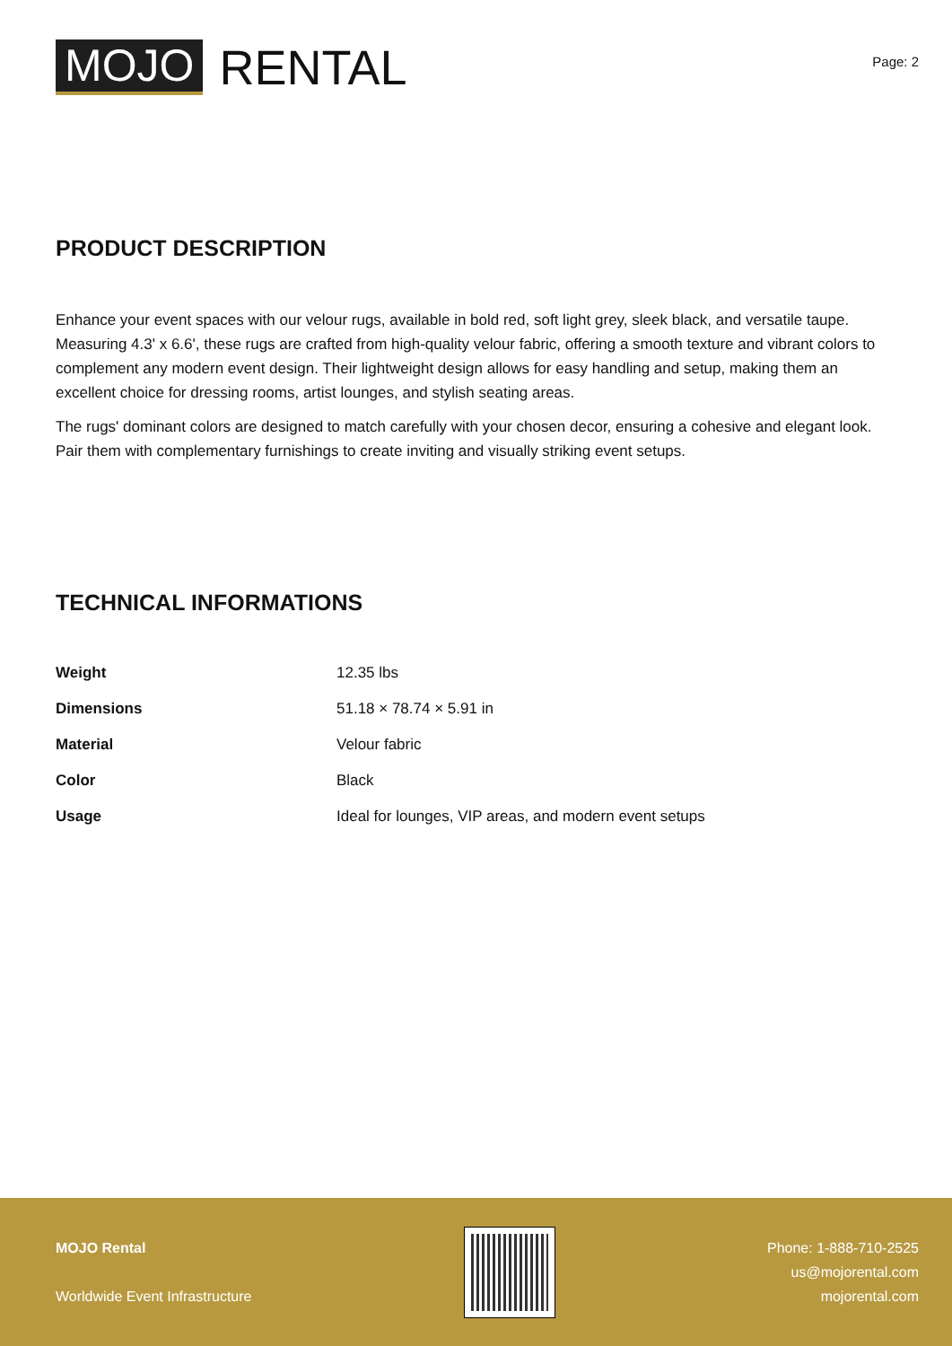MOJO RENTAL
Page: 2
PRODUCT DESCRIPTION
Enhance your event spaces with our velour rugs, available in bold red, soft light grey, sleek black, and versatile taupe. Measuring 4.3' x 6.6', these rugs are crafted from high-quality velour fabric, offering a smooth texture and vibrant colors to complement any modern event design. Their lightweight design allows for easy handling and setup, making them an excellent choice for dressing rooms, artist lounges, and stylish seating areas.
The rugs' dominant colors are designed to match carefully with your chosen decor, ensuring a cohesive and elegant look. Pair them with complementary furnishings to create inviting and visually striking event setups.
TECHNICAL INFORMATIONS
| Weight | 12.35 lbs |
| Dimensions | 51.18 × 78.74 × 5.91 in |
| Material | Velour fabric |
| Color | Black |
| Usage | Ideal for lounges, VIP areas, and modern event setups |
MOJO Rental
Worldwide Event Infrastructure
Phone: 1-888-710-2525
us@mojorental.com
mojorental.com